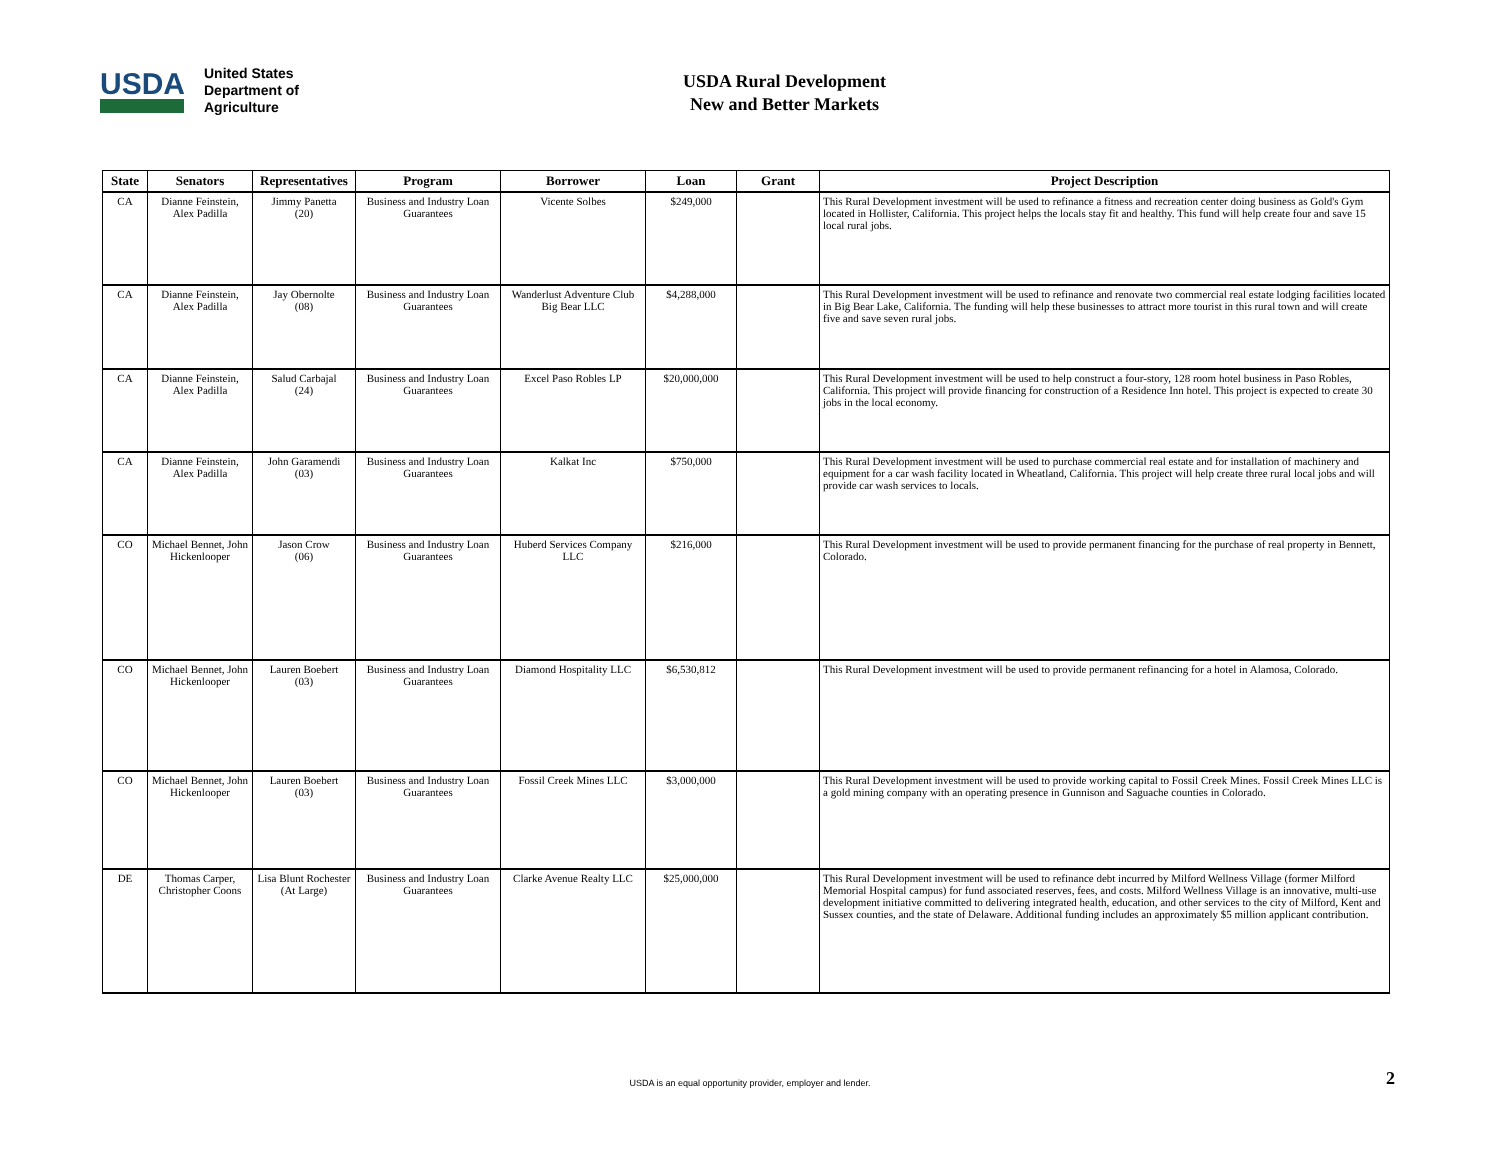USDA
United States
Department of
Agriculture
USDA Rural Development
New and Better Markets
| State | Senators | Representatives | Program | Borrower | Loan | Grant | Project Description |
| --- | --- | --- | --- | --- | --- | --- | --- |
| CA | Dianne Feinstein, Alex Padilla | Jimmy Panetta (20) | Business and Industry Loan Guarantees | Vicente Solbes | $249,000 | | This Rural Development investment will be used to refinance a fitness and recreation center doing business as Gold's Gym located in Hollister, California. This project helps the locals stay fit and healthy. This fund will help create four and save 15 local rural jobs. |
| CA | Dianne Feinstein, Alex Padilla | Jay Obernolte (08) | Business and Industry Loan Guarantees | Wanderlust Adventure Club Big Bear LLC | $4,288,000 | | This Rural Development investment will be used to refinance and renovate two commercial real estate lodging facilities located in Big Bear Lake, California. The funding will help these businesses to attract more tourist in this rural town and will create five and save seven rural jobs. |
| CA | Dianne Feinstein, Alex Padilla | Salud Carbajal (24) | Business and Industry Loan Guarantees | Excel Paso Robles LP | $20,000,000 | | This Rural Development investment will be used to help construct a four-story, 128 room hotel business in Paso Robles, California. This project will provide financing for construction of a Residence Inn hotel. This project is expected to create 30 jobs in the local economy. |
| CA | Dianne Feinstein, Alex Padilla | John Garamendi (03) | Business and Industry Loan Guarantees | Kalkat Inc | $750,000 | | This Rural Development investment will be used to purchase commercial real estate and for installation of machinery and equipment for a car wash facility located in Wheatland, California. This project will help create three rural local jobs and will provide car wash services to locals. |
| CO | Michael Bennet, John Hickenlooper | Jason Crow (06) | Business and Industry Loan Guarantees | Huberd Services Company LLC | $216,000 | | This Rural Development investment will be used to provide permanent financing for the purchase of real property in Bennett, Colorado. |
| CO | Michael Bennet, John Hickenlooper | Lauren Boebert (03) | Business and Industry Loan Guarantees | Diamond Hospitality LLC | $6,530,812 | | This Rural Development investment will be used to provide permanent refinancing for a hotel in Alamosa, Colorado. |
| CO | Michael Bennet, John Hickenlooper | Lauren Boebert (03) | Business and Industry Loan Guarantees | Fossil Creek Mines LLC | $3,000,000 | | This Rural Development investment will be used to provide working capital to Fossil Creek Mines. Fossil Creek Mines LLC is a gold mining company with an operating presence in Gunnison and Saguache counties in Colorado. |
| DE | Thomas Carper, Christopher Coons | Lisa Blunt Rochester (At Large) | Business and Industry Loan Guarantees | Clarke Avenue Realty LLC | $25,000,000 | | This Rural Development investment will be used to refinance debt incurred by Milford Wellness Village (former Milford Memorial Hospital campus) for fund associated reserves, fees, and costs. Milford Wellness Village is an innovative, multi-use development initiative committed to delivering integrated health, education, and other services to the city of Milford, Kent and Sussex counties, and the state of Delaware. Additional funding includes an approximately $5 million applicant contribution. |
USDA is an equal opportunity provider, employer and lender. 2